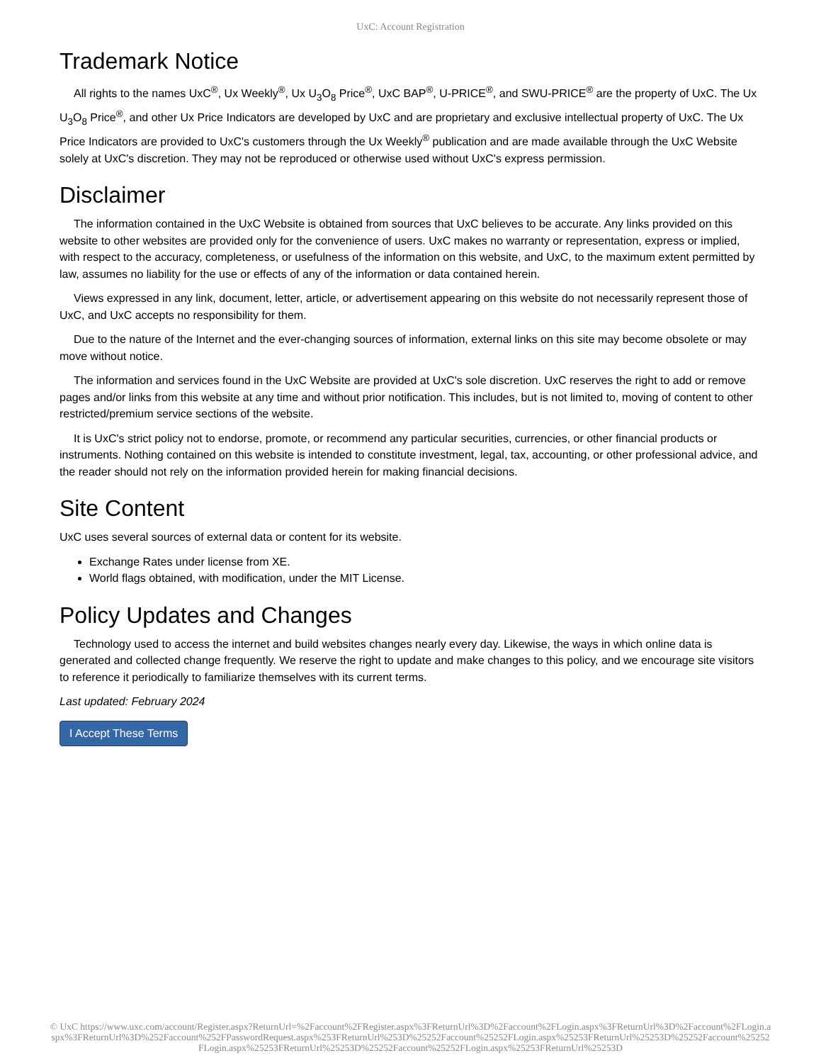UxC: Account Registration
Trademark Notice
All rights to the names UxC<sup>®</sup>, Ux Weekly<sup>®</sup>, Ux U<sub>3</sub>O<sub>8</sub> Price<sup>®</sup>, UxC BAP<sup>®</sup>, U-PRICE<sup>®</sup>, and SWU-PRICE<sup>®</sup> are the property of UxC. The Ux U<sub>3</sub>O<sub>8</sub> Price<sup>®</sup>, and other Ux Price Indicators are developed by UxC and are proprietary and exclusive intellectual property of UxC. The Ux Price Indicators are provided to UxC's customers through the Ux Weekly<sup>®</sup> publication and are made available through the UxC Website solely at UxC's discretion. They may not be reproduced or otherwise used without UxC's express permission.
Disclaimer
The information contained in the UxC Website is obtained from sources that UxC believes to be accurate. Any links provided on this website to other websites are provided only for the convenience of users. UxC makes no warranty or representation, express or implied, with respect to the accuracy, completeness, or usefulness of the information on this website, and UxC, to the maximum extent permitted by law, assumes no liability for the use or effects of any of the information or data contained herein.
Views expressed in any link, document, letter, article, or advertisement appearing on this website do not necessarily represent those of UxC, and UxC accepts no responsibility for them.
Due to the nature of the Internet and the ever-changing sources of information, external links on this site may become obsolete or may move without notice.
The information and services found in the UxC Website are provided at UxC's sole discretion. UxC reserves the right to add or remove pages and/or links from this website at any time and without prior notification. This includes, but is not limited to, moving of content to other restricted/premium service sections of the website.
It is UxC's strict policy not to endorse, promote, or recommend any particular securities, currencies, or other financial products or instruments. Nothing contained on this website is intended to constitute investment, legal, tax, accounting, or other professional advice, and the reader should not rely on the information provided herein for making financial decisions.
Site Content
UxC uses several sources of external data or content for its website.
Exchange Rates under license from XE.
World flags obtained, with modification, under the MIT License.
Policy Updates and Changes
Technology used to access the internet and build websites changes nearly every day. Likewise, the ways in which online data is generated and collected change frequently. We reserve the right to update and make changes to this policy, and we encourage site visitors to reference it periodically to familiarize themselves with its current terms.
Last updated: February 2024
I Accept These Terms
© UxC https://www.uxc.com/account/Register.aspx?ReturnUrl=%2Faccount%2FRegister.aspx%3FReturnUrl%3D%2Faccount%2FLogin.aspx%3FReturnUrl%3D%2Faccount%2FLogin.aspx%3FReturnUrl%3D%252Faccount%252FPasswordRequest.aspx%253FReturnUrl%253D%25252Faccount%25252FLogin.aspx%25253FReturnUrl%25253D%25252Faccount%25252FLogin.aspx%25253FReturnUrl%25253D%25252Faccount%25252FLogin.aspx%25253FReturnUrl%25253D